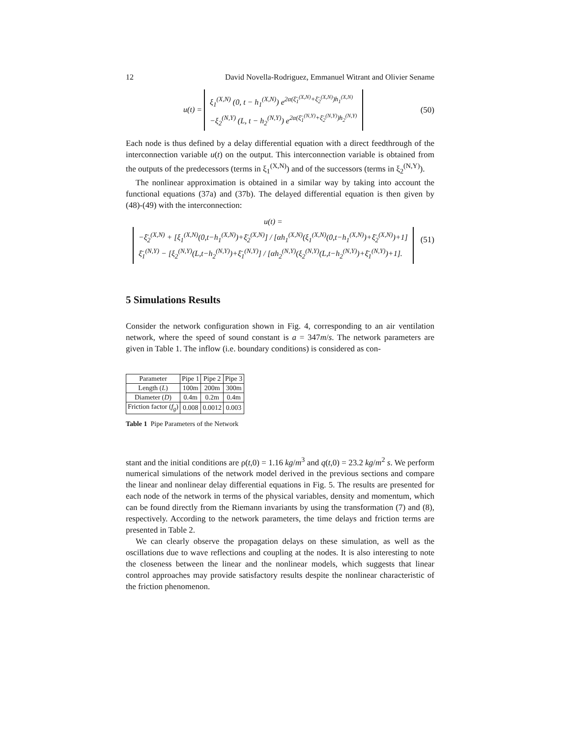12 David Novella-Rodriguez, Emmanuel Witrant and Olivier Sename
u(t) = ξ<sub>1</sub><sup>(X,N)</sup> (0, t − h<sub>1</sub><sup>(X,N)</sup>) e<sup>2α(ξ̄<sub>1</sub><sup>(X,N)</sup>+ξ̄<sub>2</sub><sup>(X,N)</sup>)h<sub>1</sub><sup>(X,N)</sup></sup>
−ξ<sub>2</sub><sup>(N,Y)</sup> (L, t − h<sub>2</sub><sup>(N,Y)</sup>) e<sup>2α(ξ̄<sub>1</sub><sup>(N,Y)</sup>+ξ̄<sub>2</sub><sup>(N,Y)</sup>)h<sub>2</sub><sup>(N,Y)</sup></sup>
(50)
Each node is thus defined by a delay differential equation with a direct feedthrough of the interconnection variable u(t) on the output. This interconnection variable is obtained from the outputs of the predecessors (terms in ξ<sub>1</sub><sup>(X,N)</sup>) and of the successors (terms in ξ<sub>2</sub><sup>(N,Y)</sup>).
The nonlinear approximation is obtained in a similar way by taking into account the functional equations (37a) and (37b). The delayed differential equation is then given by (48)-(49) with the interconnection:
u(t) = −ξ̄<sub>2</sub><sup>(X,N)</sup> + [ξ<sub>1</sub><sup>(X,N)</sup>(0,t−h<sub>1</sub><sup>(X,N)</sup>)+ξ̄<sub>2</sub><sup>(X,N)</sup>] / [αh<sub>1</sub><sup>(X,N)</sup>(ξ<sub>1</sub><sup>(X,N)</sup>(0,t−h<sub>1</sub><sup>(X,N)</sup>)+ξ̄<sub>2</sub><sup>(X,N)</sup>)+1]
ξ̄<sub>1</sub><sup>(N,Y)</sup> − [ξ<sub>2</sub><sup>(N,Y)</sup>(L,t−h<sub>2</sub><sup>(N,Y)</sup>)+ξ̄<sub>1</sub><sup>(N,Y)</sup>] / [αh<sub>2</sub><sup>(N,Y)</sup>(ξ<sub>2</sub><sup>(N,Y)</sup>(L,t−h<sub>2</sub><sup>(N,Y)</sup>)+ξ̄<sub>1</sub><sup>(N,Y)</sup>)+1].
(51)
5 Simulations Results
Consider the network configuration shown in Fig. 4, corresponding to an air ventilation network, where the speed of sound constant is a = 347m/s. The network parameters are given in Table 1. The inflow (i.e. boundary conditions) is considered as con-
| Parameter | Pipe 1 | Pipe 2 | Pipe 3 |
| --- | --- | --- | --- |
| Length ( L ) | 100m | 200m | 300m |
| Diameter ( D ) | 0.4m | 0.2m | 0.4m |
| Friction factor ( f<sub>g</sub> ) | 0.008 | 0.0012 | 0.003 |
Table 1 Pipe Parameters of the Network
stant and the initial conditions are ρ(t,0) = 1.16 kg/m<sup>3</sup> and q(t,0) = 23.2 kg/m<sup>2</sup> s. We perform numerical simulations of the network model derived in the previous sections and compare the linear and nonlinear delay differential equations in Fig. 5. The results are presented for each node of the network in terms of the physical variables, density and momentum, which can be found directly from the Riemann invariants by using the transformation (7) and (8), respectively. According to the network parameters, the time delays and friction terms are presented in Table 2.
We can clearly observe the propagation delays on these simulation, as well as the oscillations due to wave reflections and coupling at the nodes. It is also interesting to note the closeness between the linear and the nonlinear models, which suggests that linear control approaches may provide satisfactory results despite the nonlinear characteristic of the friction phenomenon.